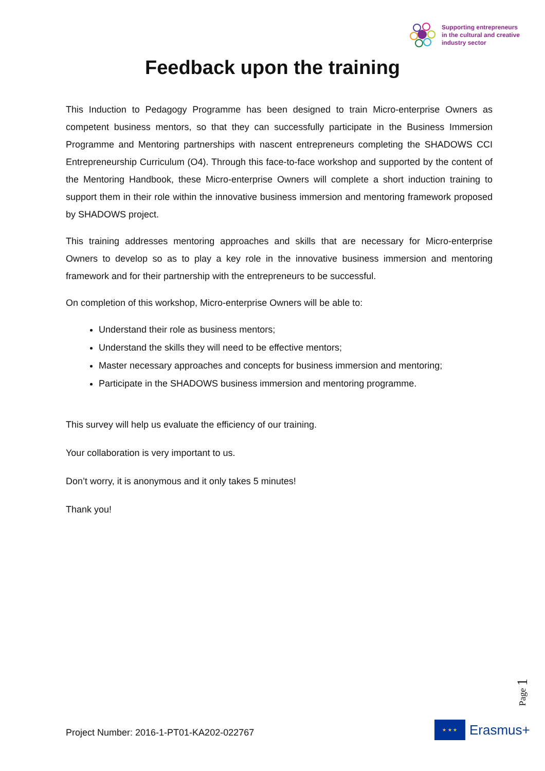Supporting entrepreneurs
in the cultural and creative
industry sector
Feedback upon the training
This Induction to Pedagogy Programme has been designed to train Micro-enterprise Owners as competent business mentors, so that they can successfully participate in the Business Immersion Programme and Mentoring partnerships with nascent entrepreneurs completing the SHADOWS CCI Entrepreneurship Curriculum (O4). Through this face-to-face workshop and supported by the content of the Mentoring Handbook, these Micro-enterprise Owners will complete a short induction training to support them in their role within the innovative business immersion and mentoring framework proposed by SHADOWS project.
This training addresses mentoring approaches and skills that are necessary for Micro-enterprise Owners to develop so as to play a key role in the innovative business immersion and mentoring framework and for their partnership with the entrepreneurs to be successful.
On completion of this workshop, Micro-enterprise Owners will be able to:
Understand their role as business mentors;
Understand the skills they will need to be effective mentors;
Master necessary approaches and concepts for business immersion and mentoring;
Participate in the SHADOWS business immersion and mentoring programme.
This survey will help us evaluate the efficiency of our training.
Your collaboration is very important to us.
Don’t worry, it is anonymous and it only takes 5 minutes!
Thank you!
Page 1
Project Number: 2016-1-PT01-KA202-022767
★ ★ ★
Erasmus+